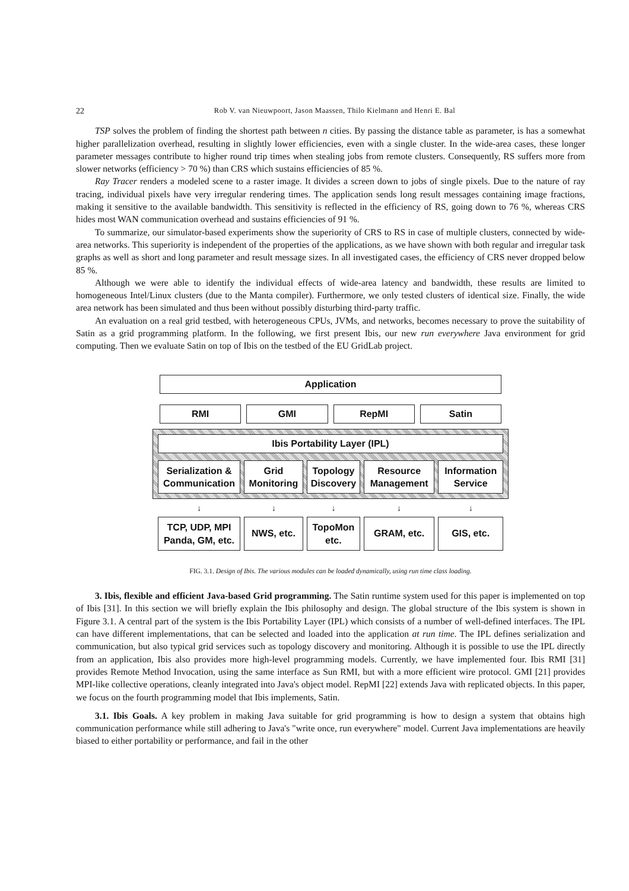22 Rob V. van Nieuwpoort, Jason Maassen, Thilo Kielmann and Henri E. Bal
TSP solves the problem of finding the shortest path between n cities. By passing the distance table as parameter, is has a somewhat higher parallelization overhead, resulting in slightly lower efficiencies, even with a single cluster. In the wide-area cases, these longer parameter messages contribute to higher round trip times when stealing jobs from remote clusters. Consequently, RS suffers more from slower networks (efficiency > 70 %) than CRS which sustains efficiencies of 85 %.
Ray Tracer renders a modeled scene to a raster image. It divides a screen down to jobs of single pixels. Due to the nature of ray tracing, individual pixels have very irregular rendering times. The application sends long result messages containing image fractions, making it sensitive to the available bandwidth. This sensitivity is reflected in the efficiency of RS, going down to 76 %, whereas CRS hides most WAN communication overhead and sustains efficiencies of 91 %.
To summarize, our simulator-based experiments show the superiority of CRS to RS in case of multiple clusters, connected by wide-area networks. This superiority is independent of the properties of the applications, as we have shown with both regular and irregular task graphs as well as short and long parameter and result message sizes. In all investigated cases, the efficiency of CRS never dropped below 85 %.
Although we were able to identify the individual effects of wide-area latency and bandwidth, these results are limited to homogeneous Intel/Linux clusters (due to the Manta compiler). Furthermore, we only tested clusters of identical size. Finally, the wide area network has been simulated and thus been without possibly disturbing third-party traffic.
An evaluation on a real grid testbed, with heterogeneous CPUs, JVMs, and networks, becomes necessary to prove the suitability of Satin as a grid programming platform. In the following, we first present Ibis, our new run everywhere Java environment for grid computing. Then we evaluate Satin on top of Ibis on the testbed of the EU GridLab project.
Application
RMI GMI RepMI Satin
Ibis Portability Layer (IPL)
Serialization &
Communication
Grid
Monitoring
Topology
Discovery
Resource
Management
Information
Service
↓ ↓ ↓ ↓ ↓
TCP, UDP, MPI
Panda, GM, etc.
NWS, etc.
TopoMon
etc.
GRAM, etc. GIS, etc.
FIG. 3.1. Design of Ibis. The various modules can be loaded dynamically, using run time class loading.
3. Ibis, flexible and efficient Java-based Grid programming. The Satin runtime system used for this paper is implemented on top of Ibis [31]. In this section we will briefly explain the Ibis philosophy and design. The global structure of the Ibis system is shown in Figure 3.1. A central part of the system is the Ibis Portability Layer (IPL) which consists of a number of well-defined interfaces. The IPL can have different implementations, that can be selected and loaded into the application at run time. The IPL defines serialization and communication, but also typical grid services such as topology discovery and monitoring. Although it is possible to use the IPL directly from an application, Ibis also provides more high-level programming models. Currently, we have implemented four. Ibis RMI [31] provides Remote Method Invocation, using the same interface as Sun RMI, but with a more efficient wire protocol. GMI [21] provides MPI-like collective operations, cleanly integrated into Java's object model. RepMI [22] extends Java with replicated objects. In this paper, we focus on the fourth programming model that Ibis implements, Satin.
3.1. Ibis Goals. A key problem in making Java suitable for grid programming is how to design a system that obtains high communication performance while still adhering to Java's "write once, run everywhere" model. Current Java implementations are heavily biased to either portability or performance, and fail in the other